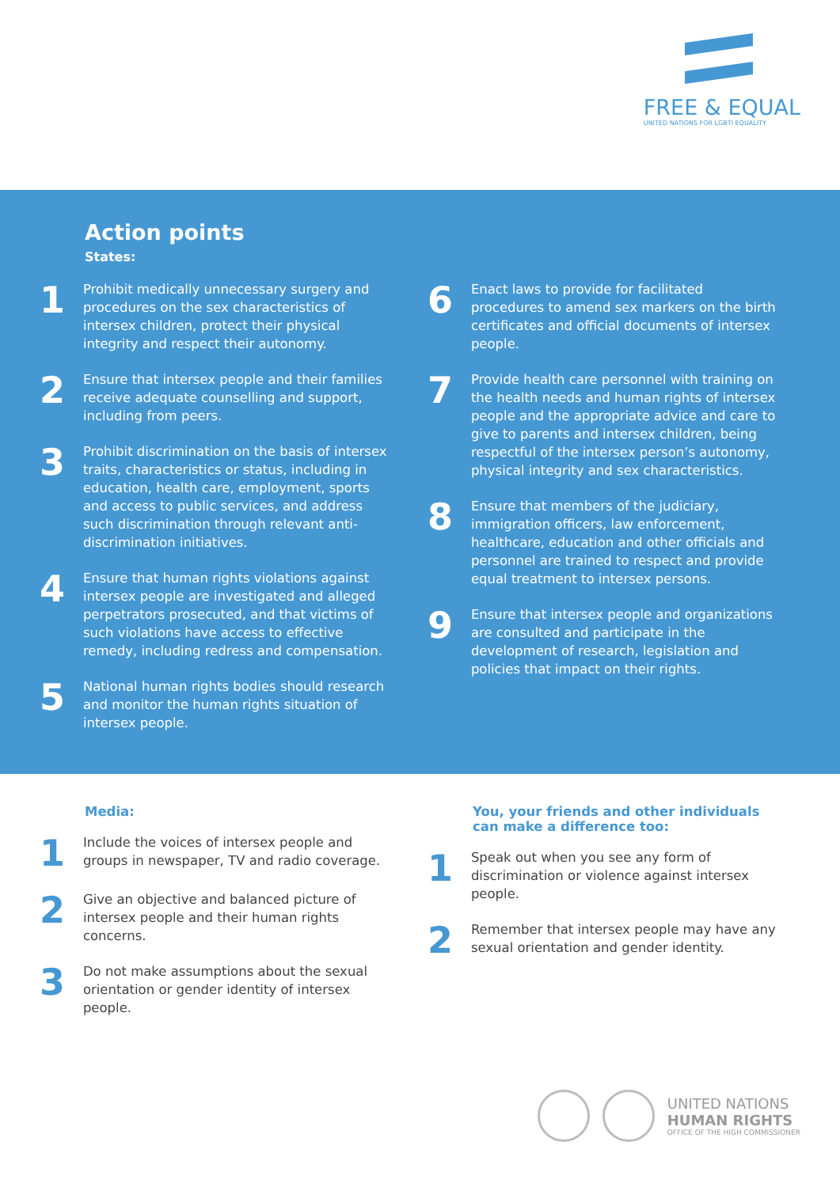FREE & EQUAL
UNITED NATIONS FOR LGBTI EQUALITY
Action points
States:
1
Prohibit medically unnecessary surgery and procedures on the sex characteristics of intersex children, protect their physical integrity and respect their autonomy.
2
Ensure that intersex people and their families receive adequate counselling and support, including from peers.
3
Prohibit discrimination on the basis of intersex traits, characteristics or status, including in education, health care, employment, sports and access to public services, and address such discrimination through relevant anti-discrimination initiatives.
4
Ensure that human rights violations against intersex people are investigated and alleged perpetrators prosecuted, and that victims of such violations have access to effective remedy, including redress and compensation.
5
National human rights bodies should research and monitor the human rights situation of intersex people.
6
Enact laws to provide for facilitated procedures to amend sex markers on the birth certificates and official documents of intersex people.
7
Provide health care personnel with training on the health needs and human rights of intersex people and the appropriate advice and care to give to parents and intersex children, being respectful of the intersex person’s autonomy, physical integrity and sex characteristics.
8
Ensure that members of the judiciary, immigration officers, law enforcement, healthcare, education and other officials and personnel are trained to respect and provide equal treatment to intersex persons.
9
Ensure that intersex people and organizations are consulted and participate in the development of research, legislation and policies that impact on their rights.
Media:
1
Include the voices of intersex people and groups in newspaper, TV and radio coverage.
2
Give an objective and balanced picture of intersex people and their human rights concerns.
3
Do not make assumptions about the sexual orientation or gender identity of intersex people.
You, your friends and other individuals can make a difference too:
1
Speak out when you see any form of discrimination or violence against intersex people.
2
Remember that intersex people may have any sexual orientation and gender identity.
UNITED NATIONS
HUMAN RIGHTS
OFFICE OF THE HIGH COMMISSIONER